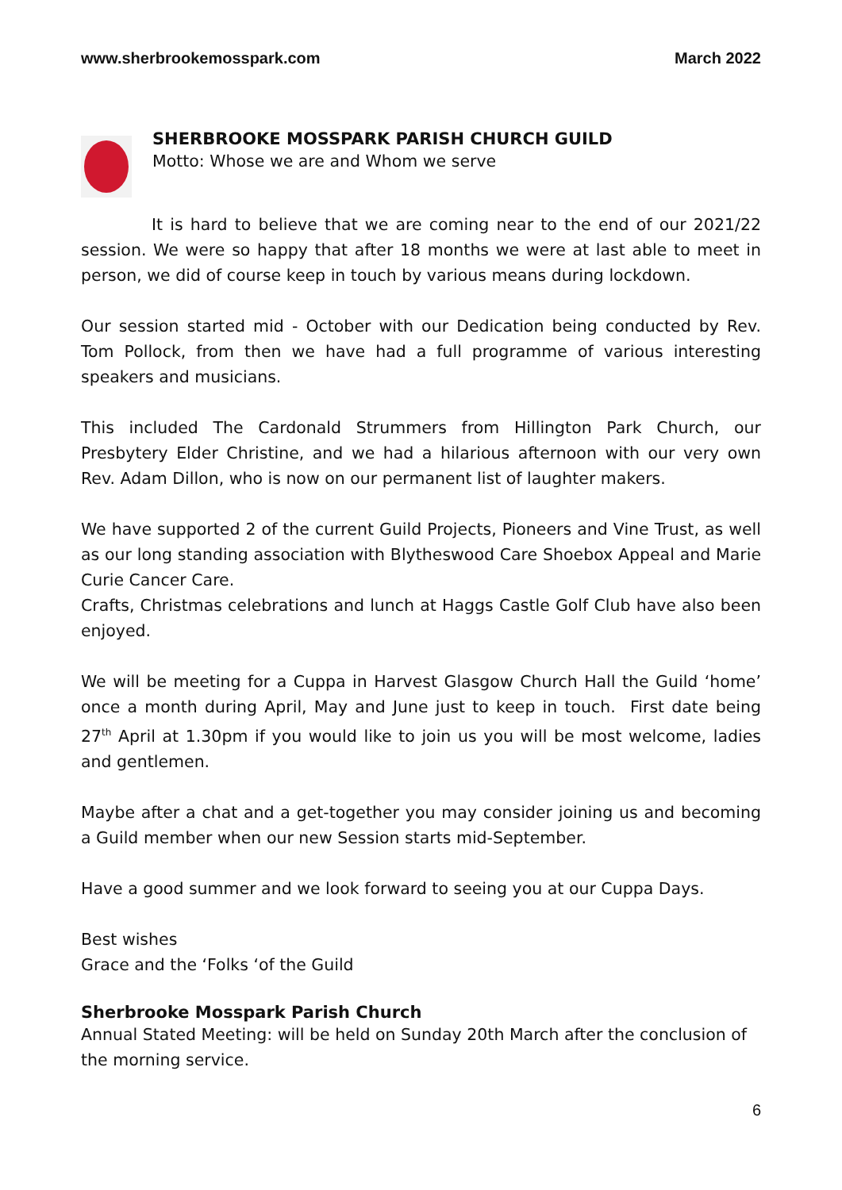www.sherbrookemosspark.com March 2022
SHERBROOKE MOSSPARK PARISH CHURCH GUILD
Motto: Whose we are and Whom we serve
It is hard to believe that we are coming near to the end of our 2021/22 session. We were so happy that after 18 months we were at last able to meet in person, we did of course keep in touch by various means during lockdown.
Our session started mid - October with our Dedication being conducted by Rev. Tom Pollock, from then we have had a full programme of various interesting speakers and musicians.
This included The Cardonald Strummers from Hillington Park Church, our Presbytery Elder Christine, and we had a hilarious afternoon with our very own Rev. Adam Dillon, who is now on our permanent list of laughter makers.
We have supported 2 of the current Guild Projects, Pioneers and Vine Trust, as well as our long standing association with Blytheswood Care Shoebox Appeal and Marie Curie Cancer Care.
Crafts, Christmas celebrations and lunch at Haggs Castle Golf Club have also been enjoyed.
We will be meeting for a Cuppa in Harvest Glasgow Church Hall the Guild ‘home’ once a month during April, May and June just to keep in touch. First date being 27<sup>th</sup> April at 1.30pm if you would like to join us you will be most welcome, ladies and gentlemen.
Maybe after a chat and a get-together you may consider joining us and becoming a Guild member when our new Session starts mid-September.
Have a good summer and we look forward to seeing you at our Cuppa Days.
Best wishes
Grace and the ‘Folks ‘of the Guild
Sherbrooke Mosspark Parish Church
Annual Stated Meeting: will be held on Sunday 20th March after the conclusion of the morning service.
6